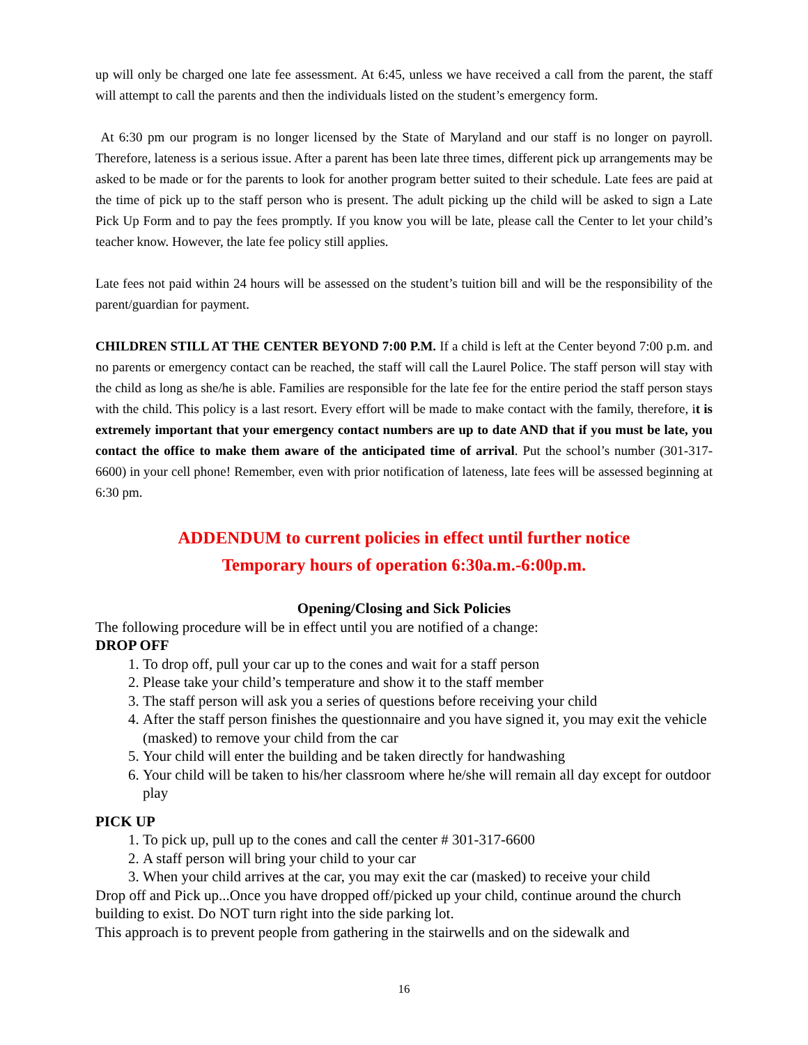up will only be charged one late fee assessment. At 6:45, unless we have received a call from the parent, the staff will attempt to call the parents and then the individuals listed on the student’s emergency form.
At 6:30 pm our program is no longer licensed by the State of Maryland and our staff is no longer on payroll. Therefore, lateness is a serious issue. After a parent has been late three times, different pick up arrangements may be asked to be made or for the parents to look for another program better suited to their schedule. Late fees are paid at the time of pick up to the staff person who is present. The adult picking up the child will be asked to sign a Late Pick Up Form and to pay the fees promptly. If you know you will be late, please call the Center to let your child’s teacher know. However, the late fee policy still applies.
Late fees not paid within 24 hours will be assessed on the student’s tuition bill and will be the responsibility of the parent/guardian for payment.
CHILDREN STILL AT THE CENTER BEYOND 7:00 P.M. If a child is left at the Center beyond 7:00 p.m. and no parents or emergency contact can be reached, the staff will call the Laurel Police. The staff person will stay with the child as long as she/he is able. Families are responsible for the late fee for the entire period the staff person stays with the child. This policy is a last resort. Every effort will be made to make contact with the family, therefore, it is extremely important that your emergency contact numbers are up to date AND that if you must be late, you contact the office to make them aware of the anticipated time of arrival. Put the school’s number (301-317-6600) in your cell phone! Remember, even with prior notification of lateness, late fees will be assessed beginning at 6:30 pm.
ADDENDUM to current policies in effect until further notice
Temporary hours of operation 6:30a.m.-6:00p.m.
Opening/Closing and Sick Policies
The following procedure will be in effect until you are notified of a change:
DROP OFF
1. To drop off, pull your car up to the cones and wait for a staff person
2. Please take your child’s temperature and show it to the staff member
3. The staff person will ask you a series of questions before receiving your child
4. After the staff person finishes the questionnaire and you have signed it, you may exit the vehicle (masked) to remove your child from the car
5. Your child will enter the building and be taken directly for handwashing
6. Your child will be taken to his/her classroom where he/she will remain all day except for outdoor play
PICK UP
1. To pick up, pull up to the cones and call the center # 301-317-6600
2. A staff person will bring your child to your car
3. When your child arrives at the car, you may exit the car (masked) to receive your child
Drop off and Pick up...Once you have dropped off/picked up your child, continue around the church building to exist. Do NOT turn right into the side parking lot.
This approach is to prevent people from gathering in the stairwells and on the sidewalk and
16